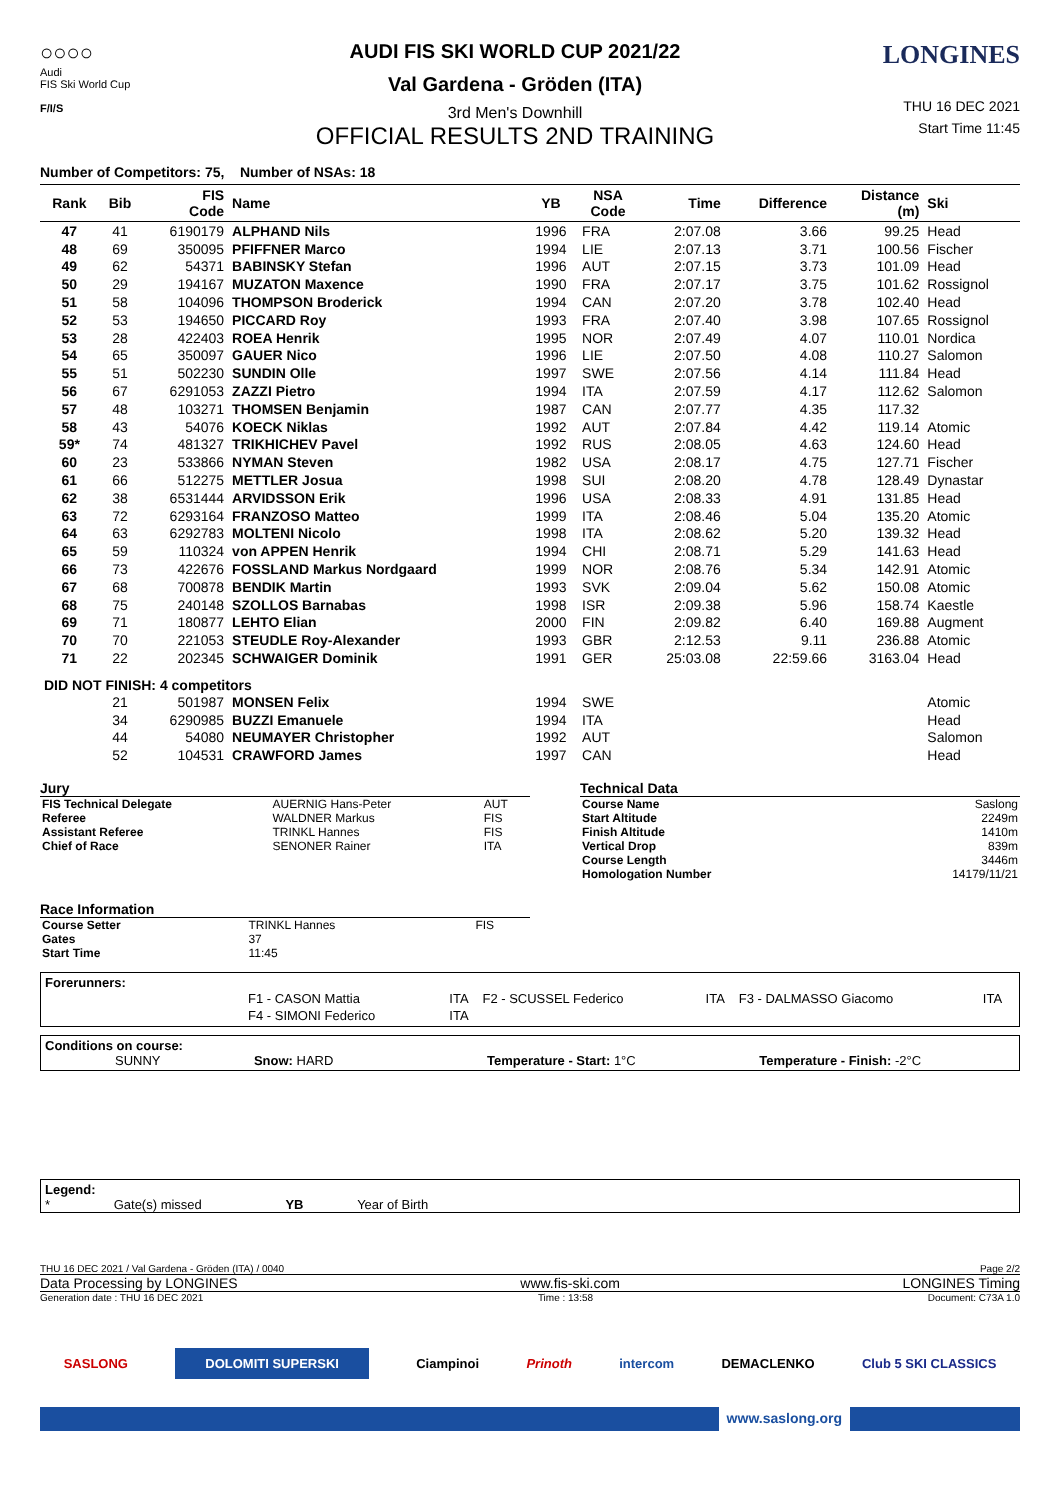○○○○
Audi
FIS Ski World Cup
F/I/S
AUDI FIS SKI WORLD CUP 2021/22
Val Gardena - Gröden (ITA)
3rd Men's Downhill
OFFICIAL RESULTS 2ND TRAINING
LONGINES
THU 16 DEC 2021
Start Time 11:45
Number of Competitors: 75, Number of NSAs: 18
| Rank | Bib | FIS Code | Name | YB | NSA Code | Time | Difference | Distance (m) | Ski |
| --- | --- | --- | --- | --- | --- | --- | --- | --- | --- |
| 47 | 41 | 6190179 | ALPHAND Nils | 1996 | FRA | 2:07.08 | 3.66 | 99.25 | Head |
| 48 | 69 | 350095 | PFIFFNER Marco | 1994 | LIE | 2:07.13 | 3.71 | 100.56 | Fischer |
| 49 | 62 | 54371 | BABINSKY Stefan | 1996 | AUT | 2:07.15 | 3.73 | 101.09 | Head |
| 50 | 29 | 194167 | MUZATON Maxence | 1990 | FRA | 2:07.17 | 3.75 | 101.62 | Rossignol |
| 51 | 58 | 104096 | THOMPSON Broderick | 1994 | CAN | 2:07.20 | 3.78 | 102.40 | Head |
| 52 | 53 | 194650 | PICCARD Roy | 1993 | FRA | 2:07.40 | 3.98 | 107.65 | Rossignol |
| 53 | 28 | 422403 | ROEA Henrik | 1995 | NOR | 2:07.49 | 4.07 | 110.01 | Nordica |
| 54 | 65 | 350097 | GAUER Nico | 1996 | LIE | 2:07.50 | 4.08 | 110.27 | Salomon |
| 55 | 51 | 502230 | SUNDIN Olle | 1997 | SWE | 2:07.56 | 4.14 | 111.84 | Head |
| 56 | 67 | 6291053 | ZAZZI Pietro | 1994 | ITA | 2:07.59 | 4.17 | 112.62 | Salomon |
| 57 | 48 | 103271 | THOMSEN Benjamin | 1987 | CAN | 2:07.77 | 4.35 | 117.32 | |
| 58 | 43 | 54076 | KOECK Niklas | 1992 | AUT | 2:07.84 | 4.42 | 119.14 | Atomic |
| 59* | 74 | 481327 | TRIKHICHEV Pavel | 1992 | RUS | 2:08.05 | 4.63 | 124.60 | Head |
| 60 | 23 | 533866 | NYMAN Steven | 1982 | USA | 2:08.17 | 4.75 | 127.71 | Fischer |
| 61 | 66 | 512275 | METTLER Josua | 1998 | SUI | 2:08.20 | 4.78 | 128.49 | Dynastar |
| 62 | 38 | 6531444 | ARVIDSSON Erik | 1996 | USA | 2:08.33 | 4.91 | 131.85 | Head |
| 63 | 72 | 6293164 | FRANZOSO Matteo | 1999 | ITA | 2:08.46 | 5.04 | 135.20 | Atomic |
| 64 | 63 | 6292783 | MOLTENI Nicolo | 1998 | ITA | 2:08.62 | 5.20 | 139.32 | Head |
| 65 | 59 | 110324 | von APPEN Henrik | 1994 | CHI | 2:08.71 | 5.29 | 141.63 | Head |
| 66 | 73 | 422676 | FOSSLAND Markus Nordgaard | 1999 | NOR | 2:08.76 | 5.34 | 142.91 | Atomic |
| 67 | 68 | 700878 | BENDIK Martin | 1993 | SVK | 2:09.04 | 5.62 | 150.08 | Atomic |
| 68 | 75 | 240148 | SZOLLOS Barnabas | 1998 | ISR | 2:09.38 | 5.96 | 158.74 | Kaestle |
| 69 | 71 | 180877 | LEHTO Elian | 2000 | FIN | 2:09.82 | 6.40 | 169.88 | Augment |
| 70 | 70 | 221053 | STEUDLE Roy-Alexander | 1993 | GBR | 2:12.53 | 9.11 | 236.88 | Atomic |
| 71 | 22 | 202345 | SCHWAIGER Dominik | 1991 | GER | 25:03.08 | 22:59.66 | 3163.04 | Head |
| DID NOT FINISH: 4 competitors | | | | | | | | | |
| | 21 | 501987 | MONSEN Felix | 1994 | SWE | | | | Atomic |
| | 34 | 6290985 | BUZZI Emanuele | 1994 | ITA | | | | Head |
| | 44 | 54080 | NEUMAYER Christopher | 1992 | AUT | | | | Salomon |
| | 52 | 104531 | CRAWFORD James | 1997 | CAN | | | | Head |
Jury
| FIS Technical Delegate | AUERNIG Hans-Peter | AUT |
| Referee | WALDNER Markus | FIS |
| Assistant Referee | TRINKL Hannes | FIS |
| Chief of Race | SENONER Rainer | ITA |
Race Information
| Course Setter | TRINKL Hannes | FIS |
| Gates | 37 | |
| Start Time | 11:45 | |
Technical Data
| Course Name | Saslong |
| Start Altitude | 2249m |
| Finish Altitude | 1410m |
| Vertical Drop | 839m |
| Course Length | 3446m |
| Homologation Number | 14179/11/21 |
Forerunners:
| | F1 - CASON Mattia | ITA | F2 - SCUSSEL Federico | ITA | F3 - DALMASSO Giacomo | ITA |
| | F4 - SIMONI Federico | ITA | | | | |
Conditions on course:
SUNNY Snow: HARD Temperature - Start: 1°C Temperature - Finish: -2°C
Legend:
* Gate(s) missed YB Year of Birth
THU 16 DEC 2021 / Val Gardena - Gröden (ITA) / 0040 Page 2/2
Data Processing by LONGINES www.fis-ski.com LONGINES Timing
Generation date : THU 16 DEC 2021 Time : 13:58 Document: C73A 1.0
SASLONG DOLOMITI SUPERSKI Ciampinoi Prinoth intercom DEMACLENKO Club 5 SKI CLASSICS
www.saslong.org